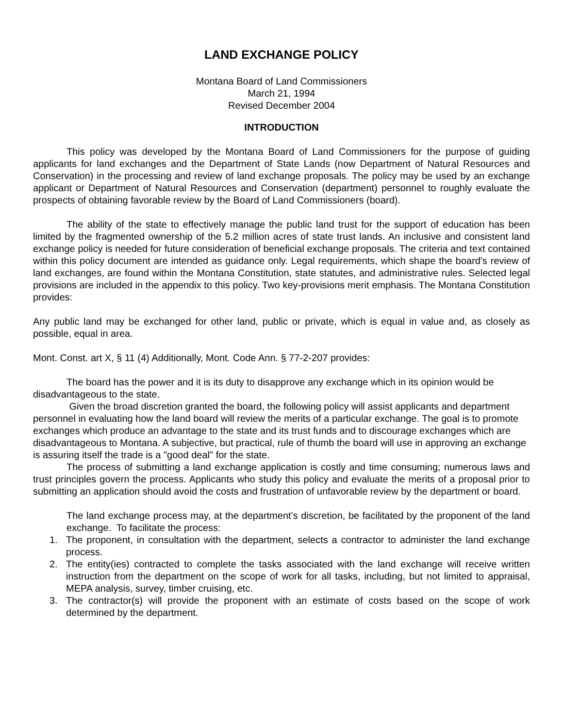LAND EXCHANGE POLICY
Montana Board of Land Commissioners
March 21, 1994
Revised December 2004
INTRODUCTION
This policy was developed by the Montana Board of Land Commissioners for the purpose of guiding applicants for land exchanges and the Department of State Lands (now Department of Natural Resources and Conservation) in the processing and review of land exchange proposals. The policy may be used by an exchange applicant or Department of Natural Resources and Conservation (department) personnel to roughly evaluate the prospects of obtaining favorable review by the Board of Land Commissioners (board).
The ability of the state to effectively manage the public land trust for the support of education has been limited by the fragmented ownership of the 5.2 million acres of state trust lands. An inclusive and consistent land exchange policy is needed for future consideration of beneficial exchange proposals. The criteria and text contained within this policy document are intended as guidance only. Legal requirements, which shape the board's review of land exchanges, are found within the Montana Constitution, state statutes, and administrative rules. Selected legal provisions are included in the appendix to this policy. Two key-provisions merit emphasis. The Montana Constitution provides:
Any public land may be exchanged for other land, public or private, which is equal in value and, as closely as possible, equal in area.
Mont. Const. art X, § 11 (4) Additionally, Mont. Code Ann. § 77-2-207 provides:
The board has the power and it is its duty to disapprove any exchange which in its opinion would be disadvantageous to the state.
Given the broad discretion granted the board, the following policy will assist applicants and department personnel in evaluating how the land board will review the merits of a particular exchange. The goal is to promote exchanges which produce an advantage to the state and its trust funds and to discourage exchanges which are disadvantageous to Montana. A subjective, but practical, rule of thumb the board will use in approving an exchange is assuring itself the trade is a "good deal" for the state.
The process of submitting a land exchange application is costly and time consuming; numerous laws and trust principles govern the process. Applicants who study this policy and evaluate the merits of a proposal prior to submitting an application should avoid the costs and frustration of unfavorable review by the department or board.
The land exchange process may, at the department’s discretion, be facilitated by the proponent of the land exchange. To facilitate the process:
1. The proponent, in consultation with the department, selects a contractor to administer the land exchange process.
2. The entity(ies) contracted to complete the tasks associated with the land exchange will receive written instruction from the department on the scope of work for all tasks, including, but not limited to appraisal, MEPA analysis, survey, timber cruising, etc.
3. The contractor(s) will provide the proponent with an estimate of costs based on the scope of work determined by the department.